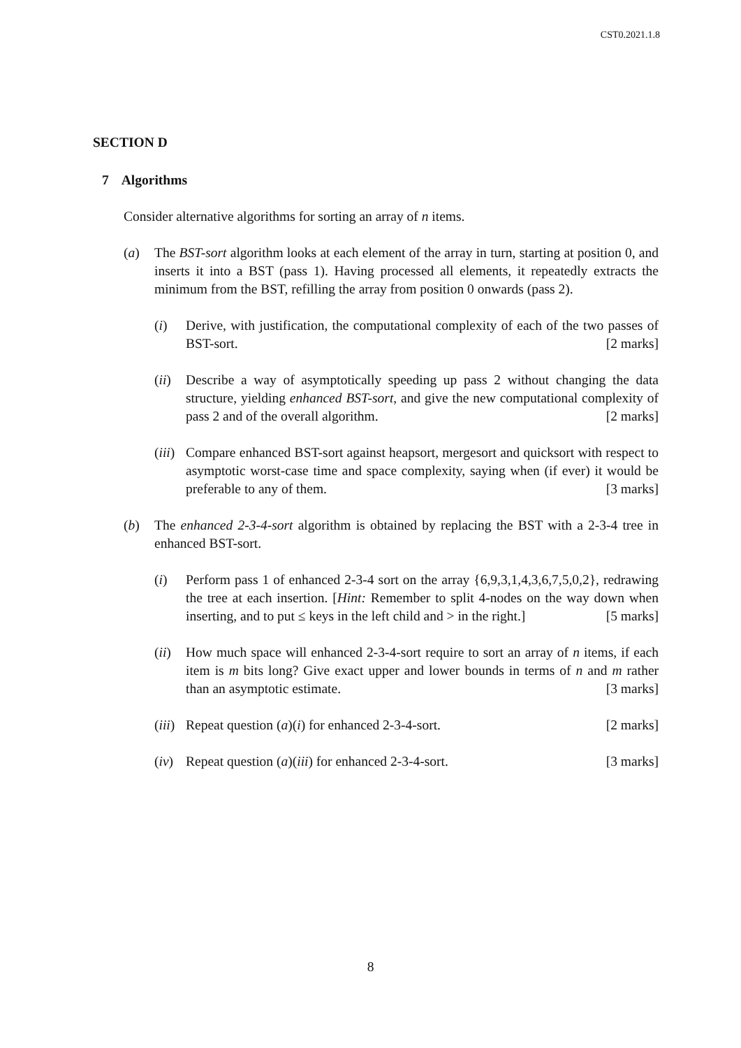CST0.2021.1.8
SECTION D
7 Algorithms
Consider alternative algorithms for sorting an array of n items.
(a) The BST-sort algorithm looks at each element of the array in turn, starting at position 0, and inserts it into a BST (pass 1). Having processed all elements, it repeatedly extracts the minimum from the BST, refilling the array from position 0 onwards (pass 2).
(i) Derive, with justification, the computational complexity of each of the two passes of BST-sort. [2 marks]
(ii)
Describe a way of asymptotically speeding up pass 2 without changing the data structure, yielding enhanced BST-sort, and give the new computational complexity of pass 2 and of the overall algorithm. [2 marks]
(iii)
Compare enhanced BST-sort against heapsort, mergesort and quicksort with respect to asymptotic worst-case time and space complexity, saying when (if ever) it would be preferable to any of them. [3 marks]
(b) The enhanced 2-3-4-sort algorithm is obtained by replacing the BST with a 2-3-4 tree in enhanced BST-sort.
(i) Perform pass 1 of enhanced 2-3-4 sort on the array {6,9,3,1,4,3,6,7,5,0,2}, redrawing the tree at each insertion. [Hint: Remember to split 4-nodes on the way down when inserting, and to put ≤ keys in the left child and > in the right.] [5 marks]
(ii)
How much space will enhanced 2-3-4-sort require to sort an array of n items, if each item is m bits long? Give exact upper and lower bounds in terms of n and m rather than an asymptotic estimate. [3 marks]
(iii)
Repeat question (a)(i) for enhanced 2-3-4-sort. [2 marks]
(iv)
Repeat question (a)(iii) for enhanced 2-3-4-sort. [3 marks]
8